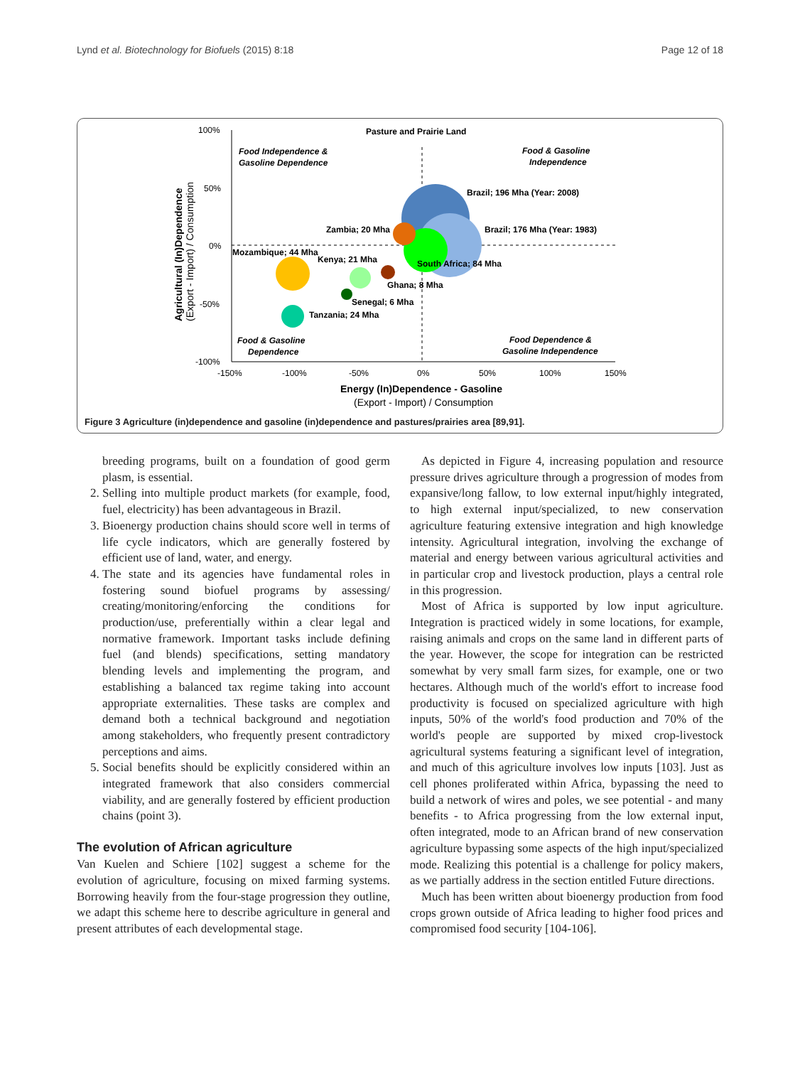Lynd et al. Biotechnology for Biofuels (2015) 8:18 Page 12 of 18
100%
50%
0%
-50%
-100%
-150%
-100%
-50%
0%
50%
100%
150%
Pasture and Prairie Land
Brazil; 196 Mha (Year: 2008)
Brazil; 176 Mha (Year: 1983)
Zambia; 20 Mha
Mozambique; 44 Mha
Kenya; 21 Mha
South Africa; 84 Mha
Ghana; 8 Mha
Senegal; 6 Mha
Tanzania; 24 Mha
Food Independence &
Gasoline Dependence
Food & Gasoline
Independence
Food & Gasoline
Dependence
Food Dependence &
Gasoline Independence
Energy (In)Dependence - Gasoline
(Export - Import) / Consumption
Agricultural (In)Dependence
(Export - Import) / Consumption
Figure 3 Agriculture (in)dependence and gasoline (in)dependence and pastures/prairies area [89,91].
breeding programs, built on a foundation of good germ plasm, is essential.
2. Selling into multiple product markets (for example, food, fuel, electricity) has been advantageous in Brazil.
3. Bioenergy production chains should score well in terms of life cycle indicators, which are generally fostered by efficient use of land, water, and energy.
4. The state and its agencies have fundamental roles in fostering sound biofuel programs by assessing/ creating/monitoring/enforcing the conditions for production/use, preferentially within a clear legal and normative framework. Important tasks include defining fuel (and blends) specifications, setting mandatory blending levels and implementing the program, and establishing a balanced tax regime taking into account appropriate externalities. These tasks are complex and demand both a technical background and negotiation among stakeholders, who frequently present contradictory perceptions and aims.
5. Social benefits should be explicitly considered within an integrated framework that also considers commercial viability, and are generally fostered by efficient production chains (point 3).
The evolution of African agriculture
Van Kuelen and Schiere [102] suggest a scheme for the evolution of agriculture, focusing on mixed farming systems. Borrowing heavily from the four-stage progression they outline, we adapt this scheme here to describe agriculture in general and present attributes of each developmental stage.
As depicted in Figure 4, increasing population and resource pressure drives agriculture through a progression of modes from expansive/long fallow, to low external input/highly integrated, to high external input/specialized, to new conservation agriculture featuring extensive integration and high knowledge intensity. Agricultural integration, involving the exchange of material and energy between various agricultural activities and in particular crop and livestock production, plays a central role in this progression.
Most of Africa is supported by low input agriculture. Integration is practiced widely in some locations, for example, raising animals and crops on the same land in different parts of the year. However, the scope for integration can be restricted somewhat by very small farm sizes, for example, one or two hectares. Although much of the world's effort to increase food productivity is focused on specialized agriculture with high inputs, 50% of the world's food production and 70% of the world's people are supported by mixed crop-livestock agricultural systems featuring a significant level of integration, and much of this agriculture involves low inputs [103]. Just as cell phones proliferated within Africa, bypassing the need to build a network of wires and poles, we see potential - and many benefits - to Africa progressing from the low external input, often integrated, mode to an African brand of new conservation agriculture bypassing some aspects of the high input/specialized mode. Realizing this potential is a challenge for policy makers, as we partially address in the section entitled Future directions.
Much has been written about bioenergy production from food crops grown outside of Africa leading to higher food prices and compromised food security [104-106].